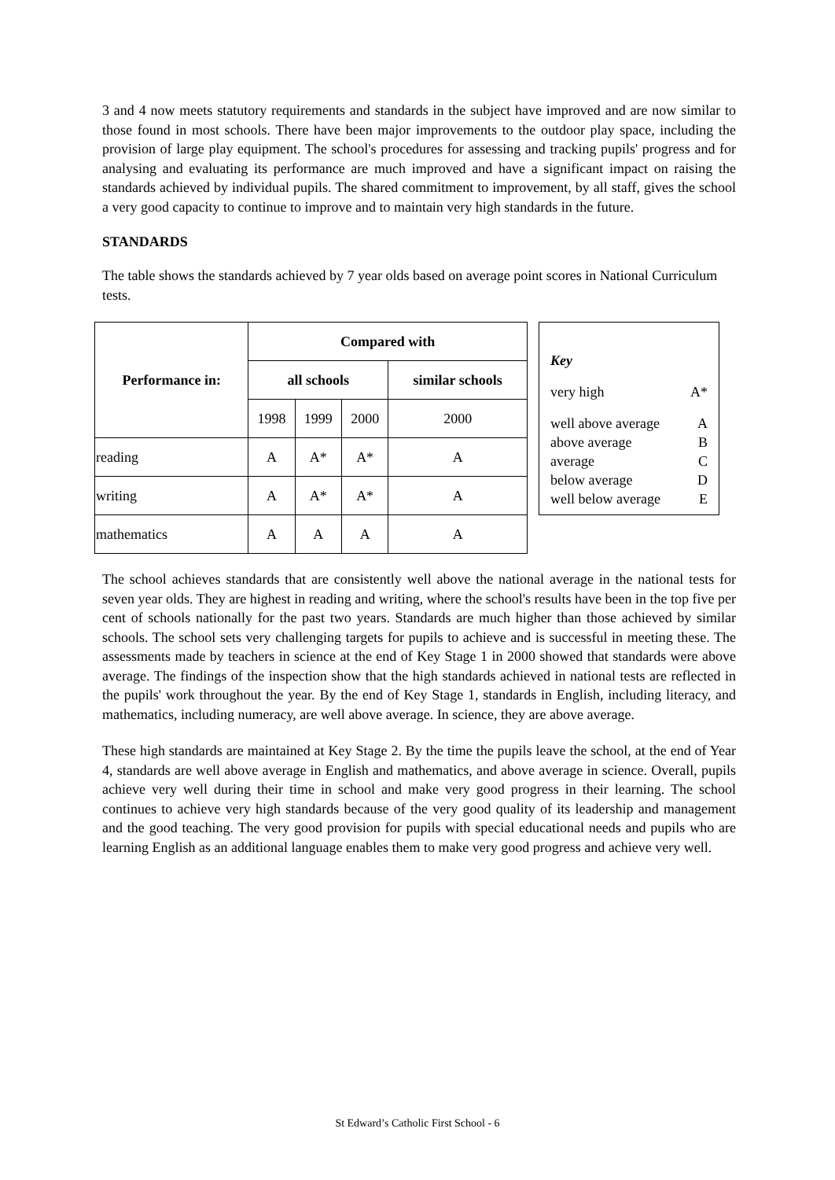3 and 4 now meets statutory requirements and standards in the subject have improved and are now similar to those found in most schools. There have been major improvements to the outdoor play space, including the provision of large play equipment. The school's procedures for assessing and tracking pupils' progress and for analysing and evaluating its performance are much improved and have a significant impact on raising the standards achieved by individual pupils. The shared commitment to improvement, by all staff, gives the school a very good capacity to continue to improve and to maintain very high standards in the future.
STANDARDS
The table shows the standards achieved by 7 year olds based on average point scores in National Curriculum tests.
| Performance in: | Compared with | | | |
| --- | --- | --- | --- | --- |
| | all schools | | | similar schools |
| | 1998 | 1999 | 2000 | 2000 |
| reading | A | A* | A* | A |
| writing | A | A* | A* | A |
| mathematics | A | A | A | A |
Key
very high A*
well above average A
above average B
average C
below average D
well below average E
The school achieves standards that are consistently well above the national average in the national tests for seven year olds. They are highest in reading and writing, where the school's results have been in the top five per cent of schools nationally for the past two years. Standards are much higher than those achieved by similar schools. The school sets very challenging targets for pupils to achieve and is successful in meeting these. The assessments made by teachers in science at the end of Key Stage 1 in 2000 showed that standards were above average. The findings of the inspection show that the high standards achieved in national tests are reflected in the pupils' work throughout the year. By the end of Key Stage 1, standards in English, including literacy, and mathematics, including numeracy, are well above average. In science, they are above average.
These high standards are maintained at Key Stage 2. By the time the pupils leave the school, at the end of Year 4, standards are well above average in English and mathematics, and above average in science. Overall, pupils achieve very well during their time in school and make very good progress in their learning. The school continues to achieve very high standards because of the very good quality of its leadership and management and the good teaching. The very good provision for pupils with special educational needs and pupils who are learning English as an additional language enables them to make very good progress and achieve very well.
St Edward’s Catholic First School - 6